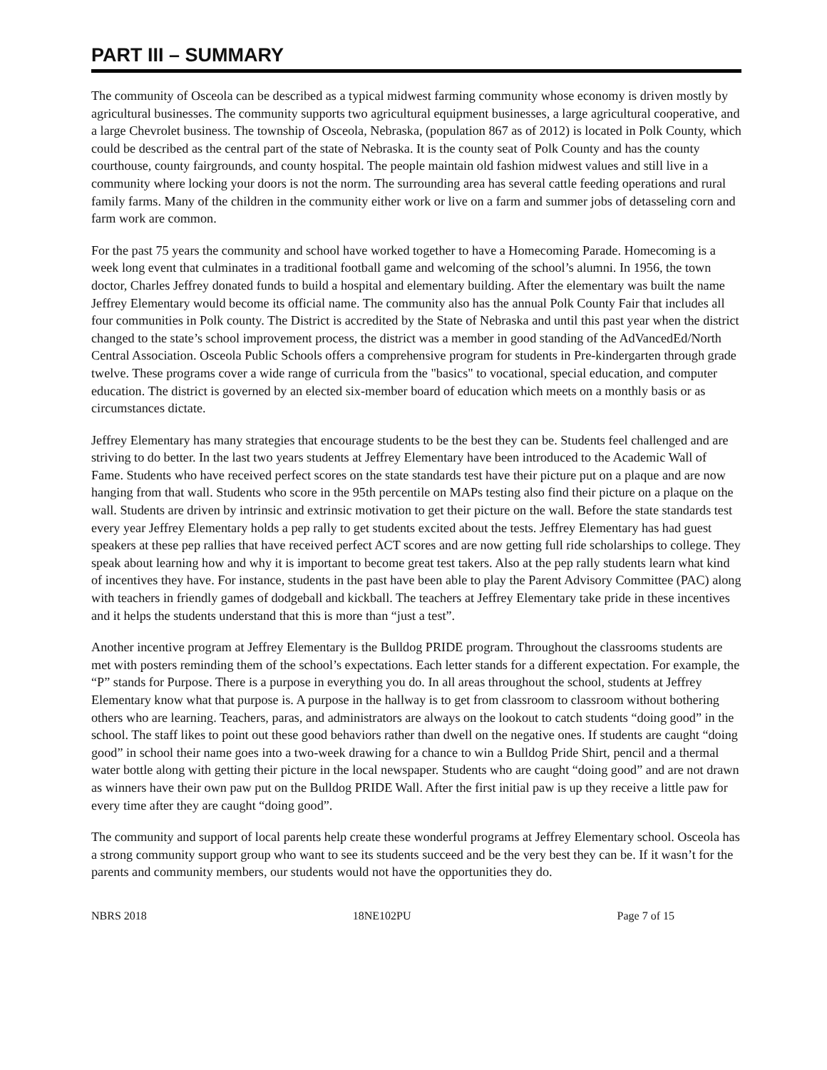PART III – SUMMARY
The community of Osceola can be described as a typical midwest farming community whose economy is driven mostly by agricultural businesses. The community supports two agricultural equipment businesses, a large agricultural cooperative, and a large Chevrolet business. The township of Osceola, Nebraska, (population 867 as of 2012) is located in Polk County, which could be described as the central part of the state of Nebraska. It is the county seat of Polk County and has the county courthouse, county fairgrounds, and county hospital. The people maintain old fashion midwest values and still live in a community where locking your doors is not the norm. The surrounding area has several cattle feeding operations and rural family farms. Many of the children in the community either work or live on a farm and summer jobs of detasseling corn and farm work are common.
For the past 75 years the community and school have worked together to have a Homecoming Parade. Homecoming is a week long event that culminates in a traditional football game and welcoming of the school’s alumni. In 1956, the town doctor, Charles Jeffrey donated funds to build a hospital and elementary building. After the elementary was built the name Jeffrey Elementary would become its official name. The community also has the annual Polk County Fair that includes all four communities in Polk county. The District is accredited by the State of Nebraska and until this past year when the district changed to the state’s school improvement process, the district was a member in good standing of the AdVancedEd/North Central Association. Osceola Public Schools offers a comprehensive program for students in Pre-kindergarten through grade twelve. These programs cover a wide range of curricula from the "basics" to vocational, special education, and computer education. The district is governed by an elected six-member board of education which meets on a monthly basis or as circumstances dictate.
Jeffrey Elementary has many strategies that encourage students to be the best they can be. Students feel challenged and are striving to do better. In the last two years students at Jeffrey Elementary have been introduced to the Academic Wall of Fame. Students who have received perfect scores on the state standards test have their picture put on a plaque and are now hanging from that wall. Students who score in the 95th percentile on MAPs testing also find their picture on a plaque on the wall. Students are driven by intrinsic and extrinsic motivation to get their picture on the wall. Before the state standards test every year Jeffrey Elementary holds a pep rally to get students excited about the tests. Jeffrey Elementary has had guest speakers at these pep rallies that have received perfect ACT scores and are now getting full ride scholarships to college. They speak about learning how and why it is important to become great test takers. Also at the pep rally students learn what kind of incentives they have. For instance, students in the past have been able to play the Parent Advisory Committee (PAC) along with teachers in friendly games of dodgeball and kickball. The teachers at Jeffrey Elementary take pride in these incentives and it helps the students understand that this is more than “just a test”.
Another incentive program at Jeffrey Elementary is the Bulldog PRIDE program. Throughout the classrooms students are met with posters reminding them of the school’s expectations. Each letter stands for a different expectation. For example, the “P” stands for Purpose. There is a purpose in everything you do. In all areas throughout the school, students at Jeffrey Elementary know what that purpose is. A purpose in the hallway is to get from classroom to classroom without bothering others who are learning. Teachers, paras, and administrators are always on the lookout to catch students “doing good” in the school. The staff likes to point out these good behaviors rather than dwell on the negative ones. If students are caught “doing good” in school their name goes into a two-week drawing for a chance to win a Bulldog Pride Shirt, pencil and a thermal water bottle along with getting their picture in the local newspaper. Students who are caught “doing good” and are not drawn as winners have their own paw put on the Bulldog PRIDE Wall. After the first initial paw is up they receive a little paw for every time after they are caught “doing good”.
The community and support of local parents help create these wonderful programs at Jeffrey Elementary school. Osceola has a strong community support group who want to see its students succeed and be the very best they can be. If it wasn’t for the parents and community members, our students would not have the opportunities they do.
NBRS 2018 18NE102PU Page 7 of 15